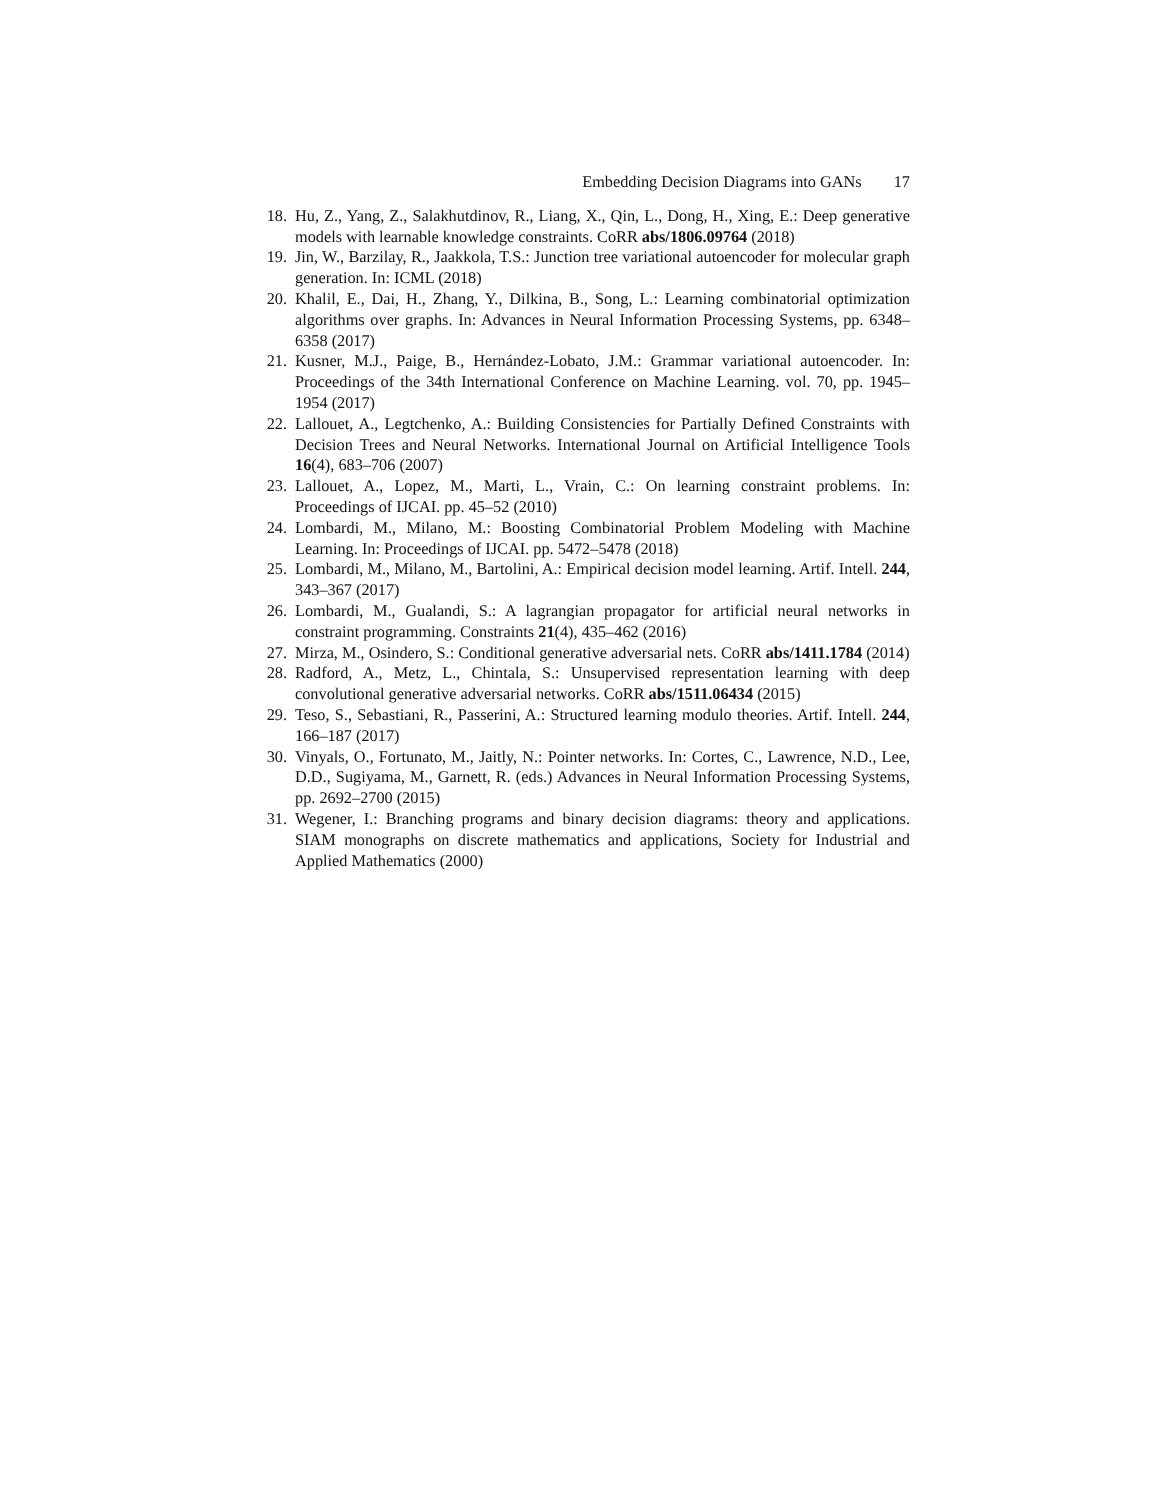Embedding Decision Diagrams into GANs 17
18. Hu, Z., Yang, Z., Salakhutdinov, R., Liang, X., Qin, L., Dong, H., Xing, E.: Deep generative models with learnable knowledge constraints. CoRR abs/1806.09764 (2018)
19. Jin, W., Barzilay, R., Jaakkola, T.S.: Junction tree variational autoencoder for molecular graph generation. In: ICML (2018)
20. Khalil, E., Dai, H., Zhang, Y., Dilkina, B., Song, L.: Learning combinatorial optimization algorithms over graphs. In: Advances in Neural Information Processing Systems, pp. 6348–6358 (2017)
21. Kusner, M.J., Paige, B., Hernández-Lobato, J.M.: Grammar variational autoencoder. In: Proceedings of the 34th International Conference on Machine Learning. vol. 70, pp. 1945–1954 (2017)
22. Lallouet, A., Legtchenko, A.: Building Consistencies for Partially Defined Constraints with Decision Trees and Neural Networks. International Journal on Artificial Intelligence Tools 16(4), 683–706 (2007)
23. Lallouet, A., Lopez, M., Marti, L., Vrain, C.: On learning constraint problems. In: Proceedings of IJCAI. pp. 45–52 (2010)
24. Lombardi, M., Milano, M.: Boosting Combinatorial Problem Modeling with Machine Learning. In: Proceedings of IJCAI. pp. 5472–5478 (2018)
25. Lombardi, M., Milano, M., Bartolini, A.: Empirical decision model learning. Artif. Intell. 244, 343–367 (2017)
26. Lombardi, M., Gualandi, S.: A lagrangian propagator for artificial neural networks in constraint programming. Constraints 21(4), 435–462 (2016)
27. Mirza, M., Osindero, S.: Conditional generative adversarial nets. CoRR abs/1411.1784 (2014)
28. Radford, A., Metz, L., Chintala, S.: Unsupervised representation learning with deep convolutional generative adversarial networks. CoRR abs/1511.06434 (2015)
29. Teso, S., Sebastiani, R., Passerini, A.: Structured learning modulo theories. Artif. Intell. 244, 166–187 (2017)
30. Vinyals, O., Fortunato, M., Jaitly, N.: Pointer networks. In: Cortes, C., Lawrence, N.D., Lee, D.D., Sugiyama, M., Garnett, R. (eds.) Advances in Neural Information Processing Systems, pp. 2692–2700 (2015)
31. Wegener, I.: Branching programs and binary decision diagrams: theory and applications. SIAM monographs on discrete mathematics and applications, Society for Industrial and Applied Mathematics (2000)